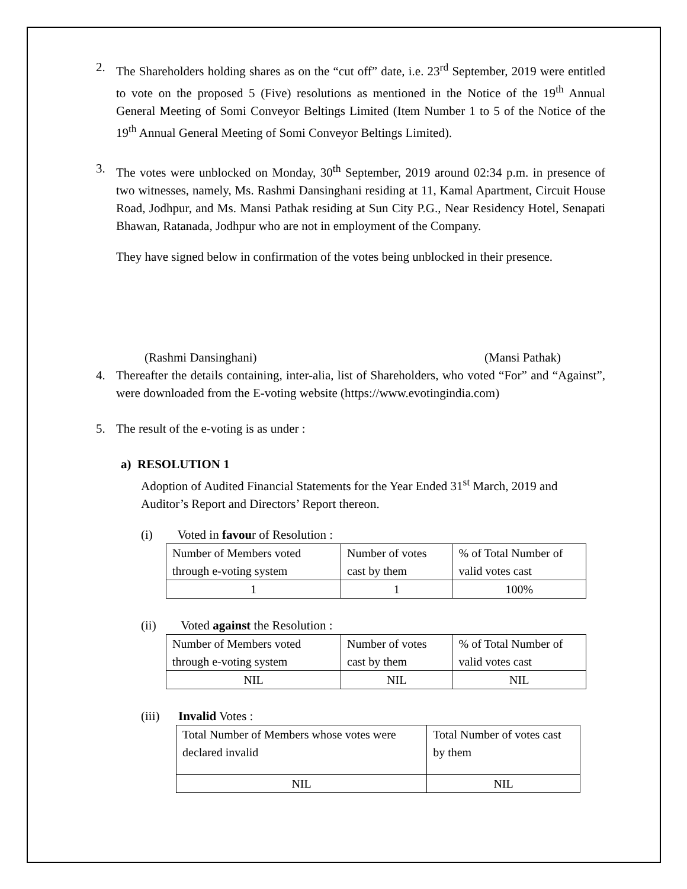2. The Shareholders holding shares as on the “cut off” date, i.e. 23<sup>rd</sup> September, 2019 were entitled to vote on the proposed 5 (Five) resolutions as mentioned in the Notice of the 19<sup>th</sup> Annual General Meeting of Somi Conveyor Beltings Limited (Item Number 1 to 5 of the Notice of the 19<sup>th</sup> Annual General Meeting of Somi Conveyor Beltings Limited).
3. The votes were unblocked on Monday, 30<sup>th</sup> September, 2019 around 02:34 p.m. in presence of two witnesses, namely, Ms. Rashmi Dansinghani residing at 11, Kamal Apartment, Circuit House Road, Jodhpur, and Ms. Mansi Pathak residing at Sun City P.G., Near Residency Hotel, Senapati Bhawan, Ratanada, Jodhpur who are not in employment of the Company.
They have signed below in confirmation of the votes being unblocked in their presence.
(Rashmi Dansinghani) (Mansi Pathak)
4. Thereafter the details containing, inter-alia, list of Shareholders, who voted “For” and “Against”, were downloaded from the E-voting website (https://www.evotingindia.com)
5. The result of the e-voting is as under :
a) RESOLUTION 1
Adoption of Audited Financial Statements for the Year Ended 31<sup>st</sup> March, 2019 and Auditor’s Report and Directors’ Report thereon.
(i) Voted in favour of Resolution :
| Number of Members voted through e-voting system | Number of votes cast by them | % of Total Number of valid votes cast |
| 1 | 1 | 100% |
(ii) Voted against the Resolution :
| Number of Members voted through e-voting system | Number of votes cast by them | % of Total Number of valid votes cast |
| NIL | NIL | NIL |
(iii) Invalid Votes :
| Total Number of Members whose votes were declared invalid | Total Number of votes cast by them |
| NIL | NIL |